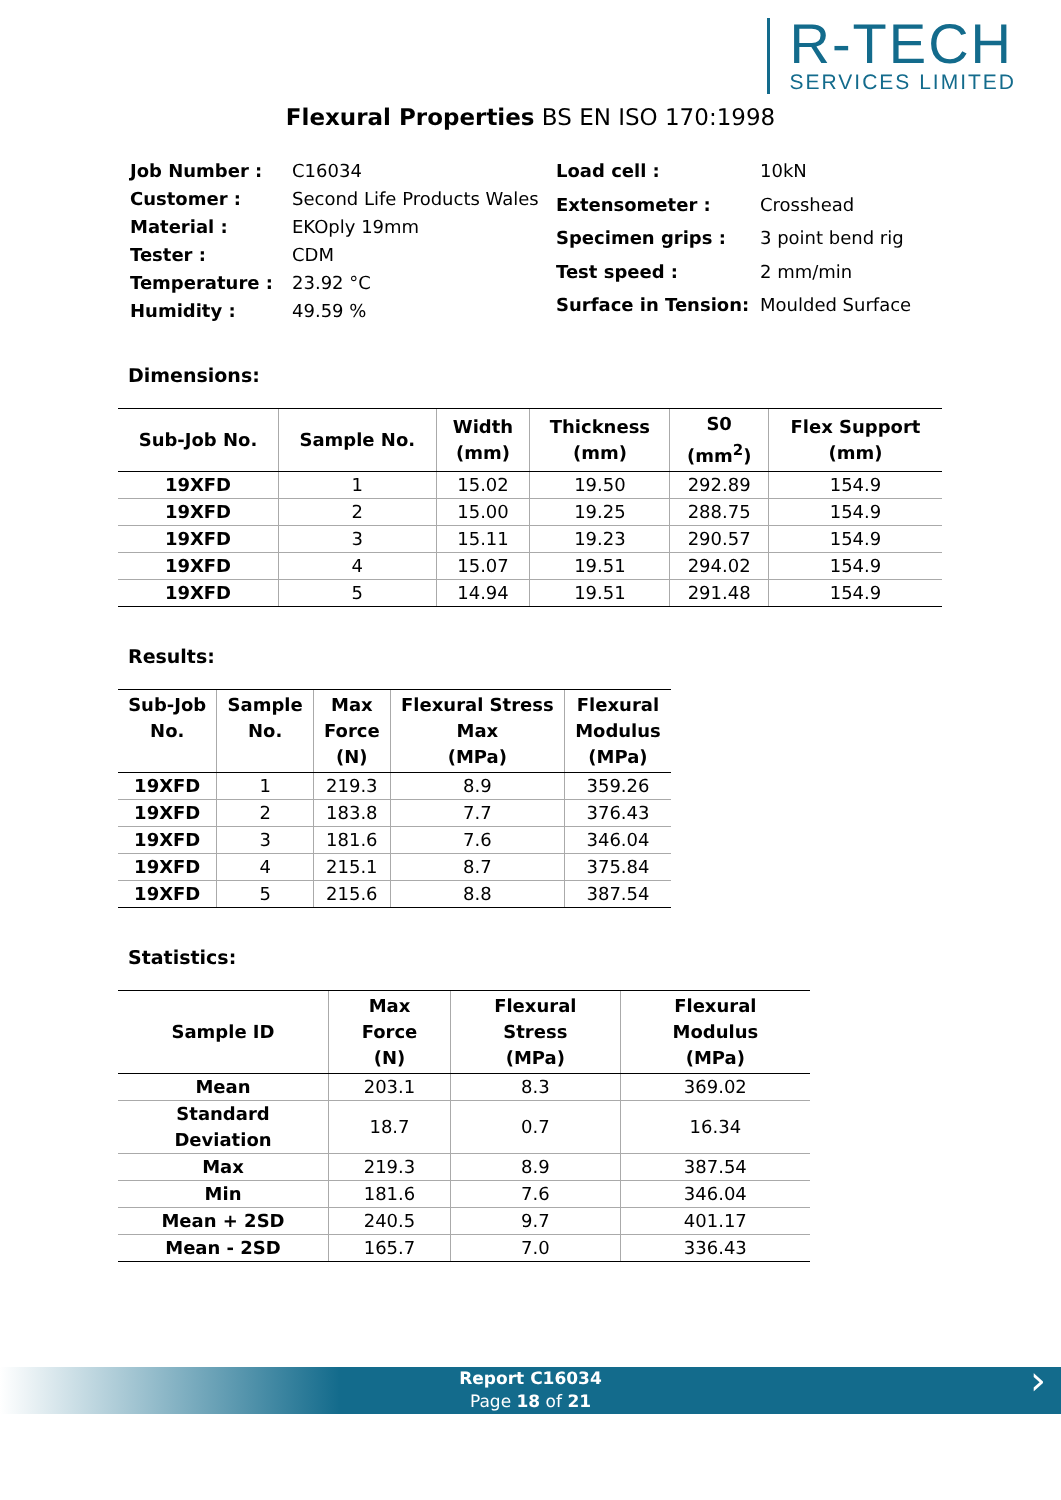R-TECH
SERVICES LIMITED
Flexural Properties BS EN ISO 170:1998
| Job Number : | C16034 |
| Customer : | Second Life Products Wales |
| Material : | EKOply 19mm |
| Tester : | CDM |
| Temperature : | 23.92 °C |
| Humidity : | 49.59 % |
| Load cell : | 10kN |
| Extensometer : | Crosshead |
| Specimen grips : | 3 point bend rig |
| Test speed : | 2 mm/min |
| Surface in Tension: | Moulded Surface |
Dimensions:
| Sub-Job No. | Sample No. | Width (mm) | Thickness (mm) | S0 (mm<sup>2</sup>) | Flex Support (mm) |
| --- | --- | --- | --- | --- | --- |
| 19XFD | 1 | 15.02 | 19.50 | 292.89 | 154.9 |
| 19XFD | 2 | 15.00 | 19.25 | 288.75 | 154.9 |
| 19XFD | 3 | 15.11 | 19.23 | 290.57 | 154.9 |
| 19XFD | 4 | 15.07 | 19.51 | 294.02 | 154.9 |
| 19XFD | 5 | 14.94 | 19.51 | 291.48 | 154.9 |
Results:
| Sub-Job No. | Sample No. | Max Force (N) | Flexural Stress Max (MPa) | Flexural Modulus (MPa) |
| --- | --- | --- | --- | --- |
| 19XFD | 1 | 219.3 | 8.9 | 359.26 |
| 19XFD | 2 | 183.8 | 7.7 | 376.43 |
| 19XFD | 3 | 181.6 | 7.6 | 346.04 |
| 19XFD | 4 | 215.1 | 8.7 | 375.84 |
| 19XFD | 5 | 215.6 | 8.8 | 387.54 |
Statistics:
| Sample ID | Max Force (N) | Flexural Stress (MPa) | Flexural Modulus (MPa) |
| --- | --- | --- | --- |
| Mean | 203.1 | 8.3 | 369.02 |
| Standard Deviation | 18.7 | 0.7 | 16.34 |
| Max | 219.3 | 8.9 | 387.54 |
| Min | 181.6 | 7.6 | 346.04 |
| Mean + 2SD | 240.5 | 9.7 | 401.17 |
| Mean - 2SD | 165.7 | 7.0 | 336.43 |
Report C16034
Page 18 of 21
›